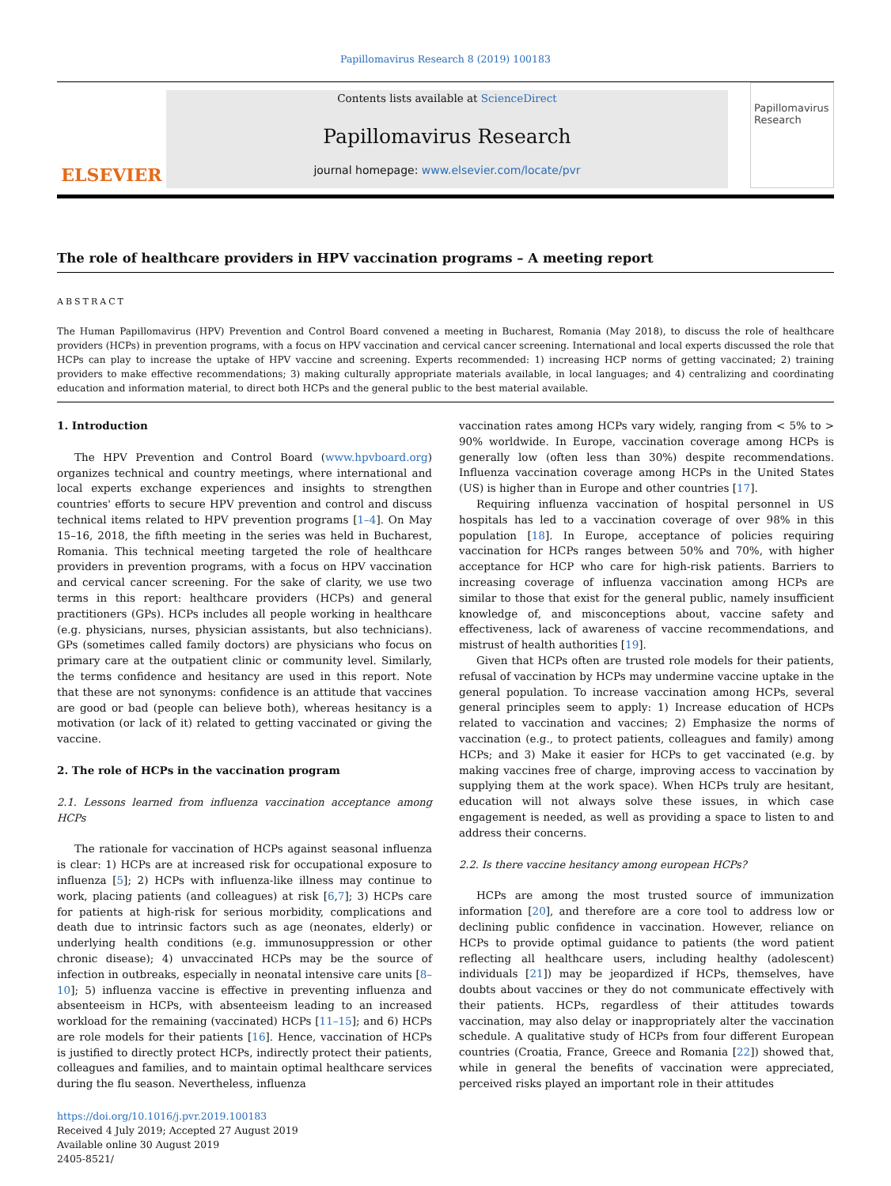Papillomavirus Research 8 (2019) 100183
ELSEVIER
Contents lists available at ScienceDirect
Papillomavirus Research
journal homepage: www.elsevier.com/locate/pvr
Papillomavirus Research
The role of healthcare providers in HPV vaccination programs – A meeting report
ABSTRACT
The Human Papillomavirus (HPV) Prevention and Control Board convened a meeting in Bucharest, Romania (May 2018), to discuss the role of healthcare providers (HCPs) in prevention programs, with a focus on HPV vaccination and cervical cancer screening. International and local experts discussed the role that HCPs can play to increase the uptake of HPV vaccine and screening. Experts recommended: 1) increasing HCP norms of getting vaccinated; 2) training providers to make effective recommendations; 3) making culturally appropriate materials available, in local languages; and 4) centralizing and coordinating education and information material, to direct both HCPs and the general public to the best material available.
1. Introduction
The HPV Prevention and Control Board (www.hpvboard.org) organizes technical and country meetings, where international and local experts exchange experiences and insights to strengthen countries' efforts to secure HPV prevention and control and discuss technical items related to HPV prevention programs [1–4]. On May 15–16, 2018, the fifth meeting in the series was held in Bucharest, Romania. This technical meeting targeted the role of healthcare providers in prevention programs, with a focus on HPV vaccination and cervical cancer screening. For the sake of clarity, we use two terms in this report: healthcare providers (HCPs) and general practitioners (GPs). HCPs includes all people working in healthcare (e.g. physicians, nurses, physician assistants, but also technicians). GPs (sometimes called family doctors) are physicians who focus on primary care at the outpatient clinic or community level. Similarly, the terms confidence and hesitancy are used in this report. Note that these are not synonyms: confidence is an attitude that vaccines are good or bad (people can believe both), whereas hesitancy is a motivation (or lack of it) related to getting vaccinated or giving the vaccine.
2. The role of HCPs in the vaccination program
2.1. Lessons learned from influenza vaccination acceptance among HCPs
The rationale for vaccination of HCPs against seasonal influenza is clear: 1) HCPs are at increased risk for occupational exposure to influenza [5]; 2) HCPs with influenza-like illness may continue to work, placing patients (and colleagues) at risk [6,7]; 3) HCPs care for patients at high-risk for serious morbidity, complications and death due to intrinsic factors such as age (neonates, elderly) or underlying health conditions (e.g. immunosuppression or other chronic disease); 4) unvaccinated HCPs may be the source of infection in outbreaks, especially in neonatal intensive care units [8–10]; 5) influenza vaccine is effective in preventing influenza and absenteeism in HCPs, with absenteeism leading to an increased workload for the remaining (vaccinated) HCPs [11–15]; and 6) HCPs are role models for their patients [16]. Hence, vaccination of HCPs is justified to directly protect HCPs, indirectly protect their patients, colleagues and families, and to maintain optimal healthcare services during the flu season. Nevertheless, influenza
https://doi.org/10.1016/j.pvr.2019.100183
Received 4 July 2019; Accepted 27 August 2019
Available online 30 August 2019
2405-8521/
vaccination rates among HCPs vary widely, ranging from < 5% to > 90% worldwide. In Europe, vaccination coverage among HCPs is generally low (often less than 30%) despite recommendations. Influenza vaccination coverage among HCPs in the United States (US) is higher than in Europe and other countries [17].
Requiring influenza vaccination of hospital personnel in US hospitals has led to a vaccination coverage of over 98% in this population [18]. In Europe, acceptance of policies requiring vaccination for HCPs ranges between 50% and 70%, with higher acceptance for HCP who care for high-risk patients. Barriers to increasing coverage of influenza vaccination among HCPs are similar to those that exist for the general public, namely insufficient knowledge of, and misconceptions about, vaccine safety and effectiveness, lack of awareness of vaccine recommendations, and mistrust of health authorities [19].
Given that HCPs often are trusted role models for their patients, refusal of vaccination by HCPs may undermine vaccine uptake in the general population. To increase vaccination among HCPs, several general principles seem to apply: 1) Increase education of HCPs related to vaccination and vaccines; 2) Emphasize the norms of vaccination (e.g., to protect patients, colleagues and family) among HCPs; and 3) Make it easier for HCPs to get vaccinated (e.g. by making vaccines free of charge, improving access to vaccination by supplying them at the work space). When HCPs truly are hesitant, education will not always solve these issues, in which case engagement is needed, as well as providing a space to listen to and address their concerns.
2.2. Is there vaccine hesitancy among european HCPs?
HCPs are among the most trusted source of immunization information [20], and therefore are a core tool to address low or declining public confidence in vaccination. However, reliance on HCPs to provide optimal guidance to patients (the word patient reflecting all healthcare users, including healthy (adolescent) individuals [21]) may be jeopardized if HCPs, themselves, have doubts about vaccines or they do not communicate effectively with their patients. HCPs, regardless of their attitudes towards vaccination, may also delay or inappropriately alter the vaccination schedule. A qualitative study of HCPs from four different European countries (Croatia, France, Greece and Romania [22]) showed that, while in general the benefits of vaccination were appreciated, perceived risks played an important role in their attitudes